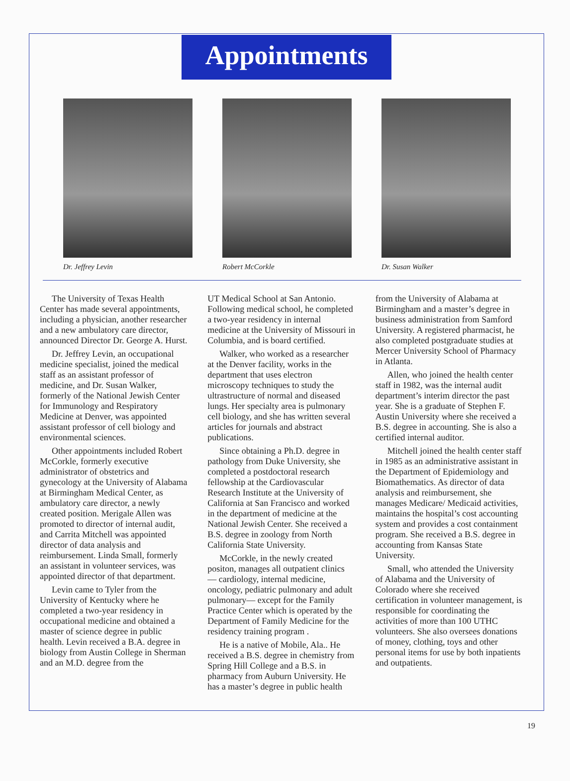Appointments
Dr. Jeffrey Levin Robert McCorkle Dr. Susan Walker
The University of Texas Health Center has made several appointments, including a physician, another researcher and a new ambulatory care director, announced Director Dr. George A. Hurst.
Dr. Jeffrey Levin, an occupational medicine specialist, joined the medical staff as an assistant professor of medicine, and Dr. Susan Walker, formerly of the National Jewish Center for Immunology and Respiratory Medicine at Denver, was appointed assistant professor of cell biology and environmental sciences.
Other appointments included Robert McCorkle, formerly executive administrator of obstetrics and gynecology at the University of Alabama at Birmingham Medical Center, as ambulatory care director, a newly created position. Merigale Allen was promoted to director of internal audit, and Carrita Mitchell was appointed director of data analysis and reimbursement. Linda Small, formerly an assistant in volunteer services, was appointed director of that department.
Levin came to Tyler from the University of Kentucky where he completed a two-year residency in occupational medicine and obtained a master of science degree in public health. Levin received a B.A. degree in biology from Austin College in Sherman and an M.D. degree from the
UT Medical School at San Antonio. Following medical school, he completed a two-year residency in internal medicine at the University of Missouri in Columbia, and is board certified.
Walker, who worked as a researcher at the Denver facility, works in the department that uses electron microscopy techniques to study the ultrastructure of normal and diseased lungs. Her specialty area is pulmonary cell biology, and she has written several articles for journals and abstract publications.
Since obtaining a Ph.D. degree in pathology from Duke University, she completed a postdoctoral research fellowship at the Cardiovascular Research Institute at the University of California at San Francisco and worked in the department of medicine at the National Jewish Center. She received a B.S. degree in zoology from North California State University.
McCorkle, in the newly created positon, manages all outpatient clinics — cardiology, internal medicine, oncology, pediatric pulmonary and adult pulmonary— except for the Family Practice Center which is operated by the Department of Family Medicine for the residency training program .
He is a native of Mobile, Ala.. He received a B.S. degree in chemistry from Spring Hill College and a B.S. in pharmacy from Auburn University. He has a master’s degree in public health
from the University of Alabama at Birmingham and a master’s degree in business administration from Samford University. A registered pharmacist, he also completed postgraduate studies at Mercer University School of Pharmacy in Atlanta.
Allen, who joined the health center staff in 1982, was the internal audit department’s interim director the past year. She is a graduate of Stephen F. Austin University where she received a B.S. degree in accounting. She is also a certified internal auditor.
Mitchell joined the health center staff in 1985 as an administrative assistant in the Department of Epidemiology and Biomathematics. As director of data analysis and reimbursement, she manages Medicare/ Medicaid activities, maintains the hospital’s cost accounting system and provides a cost containment program. She received a B.S. degree in accounting from Kansas State University.
Small, who attended the University of Alabama and the University of Colorado where she received certification in volunteer management, is responsible for coordinating the activities of more than 100 UTHC volunteers. She also oversees donations of money, clothing, toys and other personal items for use by both inpatients and outpatients.
19